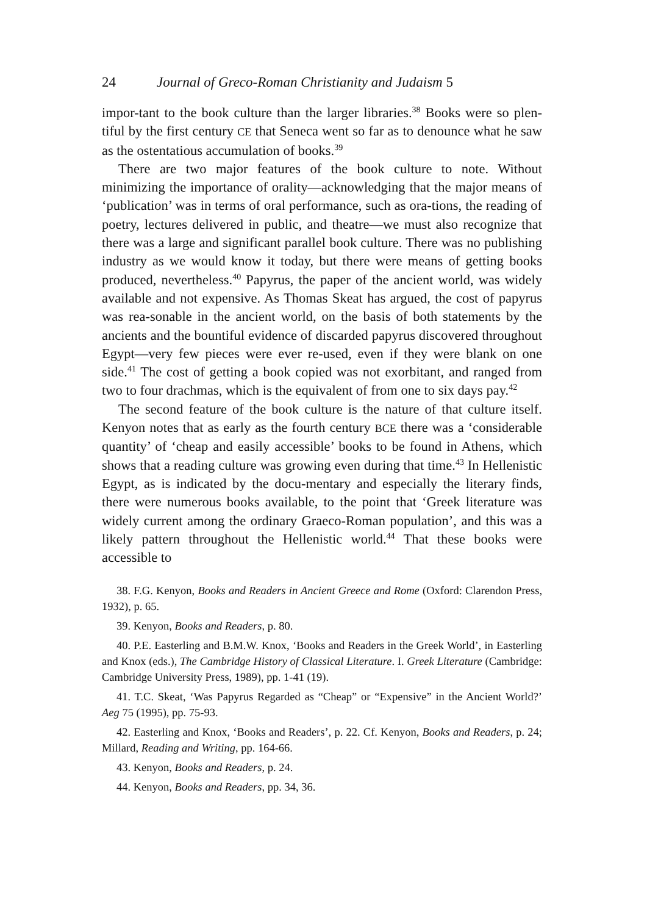24 Journal of Greco-Roman Christianity and Judaism 5
impor-tant to the book culture than the larger libraries.<sup>38</sup> Books were so plen-tiful by the first century CE that Seneca went so far as to denounce what he saw as the ostentatious accumulation of books.<sup>39</sup>
There are two major features of the book culture to note. Without minimizing the importance of orality—acknowledging that the major means of ‘publication’ was in terms of oral performance, such as ora-tions, the reading of poetry, lectures delivered in public, and theatre—we must also recognize that there was a large and significant parallel book culture. There was no publishing industry as we would know it today, but there were means of getting books produced, nevertheless.<sup>40</sup> Papyrus, the paper of the ancient world, was widely available and not expensive. As Thomas Skeat has argued, the cost of papyrus was rea-sonable in the ancient world, on the basis of both statements by the ancients and the bountiful evidence of discarded papyrus discovered throughout Egypt—very few pieces were ever re-used, even if they were blank on one side.<sup>41</sup> The cost of getting a book copied was not exorbitant, and ranged from two to four drachmas, which is the equivalent of from one to six days pay.<sup>42</sup>
The second feature of the book culture is the nature of that culture itself. Kenyon notes that as early as the fourth century BCE there was a ‘considerable quantity’ of ‘cheap and easily accessible’ books to be found in Athens, which shows that a reading culture was growing even during that time.<sup>43</sup> In Hellenistic Egypt, as is indicated by the docu-mentary and especially the literary finds, there were numerous books available, to the point that ‘Greek literature was widely current among the ordinary Graeco-Roman population’, and this was a likely pattern throughout the Hellenistic world.<sup>44</sup> That these books were accessible to
38. F.G. Kenyon, Books and Readers in Ancient Greece and Rome (Oxford: Clarendon Press, 1932), p. 65.
39. Kenyon, Books and Readers, p. 80.
40. P.E. Easterling and B.M.W. Knox, ‘Books and Readers in the Greek World’, in Easterling and Knox (eds.), The Cambridge History of Classical Literature. I. Greek Literature (Cambridge: Cambridge University Press, 1989), pp. 1-41 (19).
41. T.C. Skeat, ‘Was Papyrus Regarded as “Cheap” or “Expensive” in the Ancient World?’ Aeg 75 (1995), pp. 75-93.
42. Easterling and Knox, ‘Books and Readers’, p. 22. Cf. Kenyon, Books and Readers, p. 24; Millard, Reading and Writing, pp. 164-66.
43. Kenyon, Books and Readers, p. 24.
44. Kenyon, Books and Readers, pp. 34, 36.